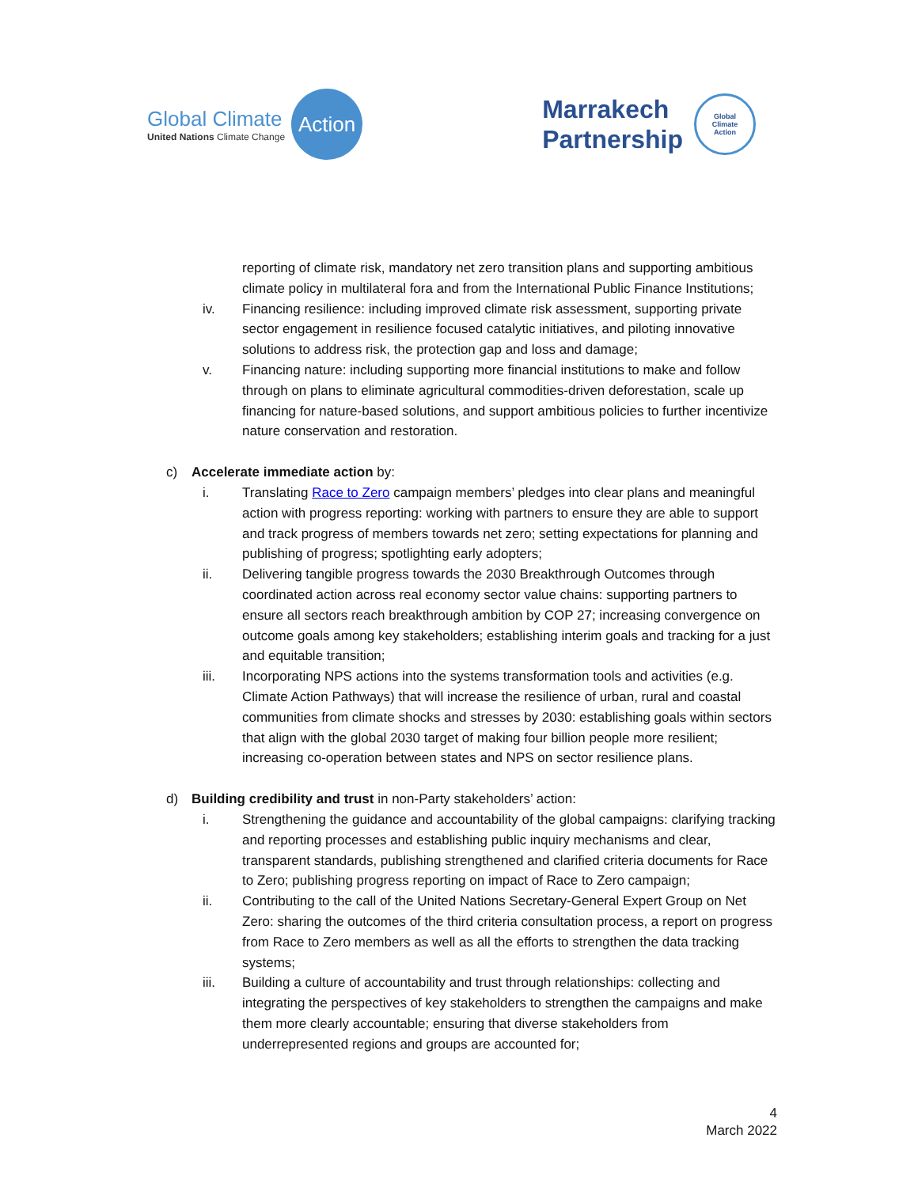Global Climate
United Nations Climate Change
Action
Marrakech
Partnership
Global
Climate
Action
reporting of climate risk, mandatory net zero transition plans and supporting ambitious climate policy in multilateral fora and from the International Public Finance Institutions;
iv. Financing resilience: including improved climate risk assessment, supporting private sector engagement in resilience focused catalytic initiatives, and piloting innovative solutions to address risk, the protection gap and loss and damage;
v. Financing nature: including supporting more financial institutions to make and follow through on plans to eliminate agricultural commodities-driven deforestation, scale up financing for nature-based solutions, and support ambitious policies to further incentivize nature conservation and restoration.
c) Accelerate immediate action by:
i. Translating Race to Zero campaign members’ pledges into clear plans and meaningful action with progress reporting: working with partners to ensure they are able to support and track progress of members towards net zero; setting expectations for planning and publishing of progress; spotlighting early adopters;
ii. Delivering tangible progress towards the 2030 Breakthrough Outcomes through coordinated action across real economy sector value chains: supporting partners to ensure all sectors reach breakthrough ambition by COP 27; increasing convergence on outcome goals among key stakeholders; establishing interim goals and tracking for a just and equitable transition;
iii. Incorporating NPS actions into the systems transformation tools and activities (e.g. Climate Action Pathways) that will increase the resilience of urban, rural and coastal communities from climate shocks and stresses by 2030: establishing goals within sectors that align with the global 2030 target of making four billion people more resilient; increasing co-operation between states and NPS on sector resilience plans.
d) Building credibility and trust in non-Party stakeholders’ action:
i. Strengthening the guidance and accountability of the global campaigns: clarifying tracking and reporting processes and establishing public inquiry mechanisms and clear, transparent standards, publishing strengthened and clarified criteria documents for Race to Zero; publishing progress reporting on impact of Race to Zero campaign;
ii. Contributing to the call of the United Nations Secretary-General Expert Group on Net Zero: sharing the outcomes of the third criteria consultation process, a report on progress from Race to Zero members as well as all the efforts to strengthen the data tracking systems;
iii. Building a culture of accountability and trust through relationships: collecting and integrating the perspectives of key stakeholders to strengthen the campaigns and make them more clearly accountable; ensuring that diverse stakeholders from underrepresented regions and groups are accounted for;
4
March 2022